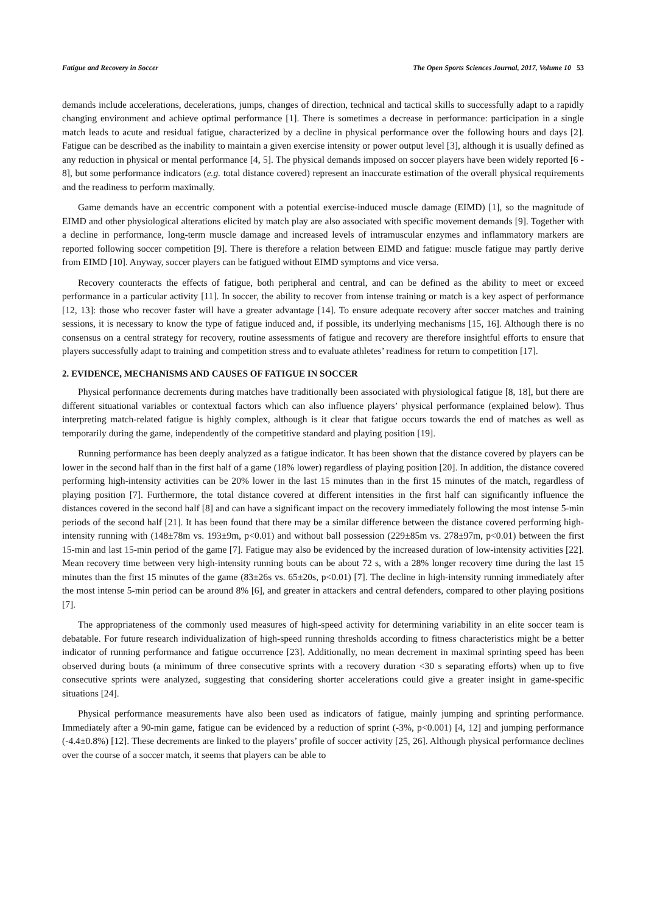Fatigue and Recovery in Soccer The Open Sports Sciences Journal, 2017, Volume 10 53
demands include accelerations, decelerations, jumps, changes of direction, technical and tactical skills to successfully adapt to a rapidly changing environment and achieve optimal performance [1]. There is sometimes a decrease in performance: participation in a single match leads to acute and residual fatigue, characterized by a decline in physical performance over the following hours and days [2]. Fatigue can be described as the inability to maintain a given exercise intensity or power output level [3], although it is usually defined as any reduction in physical or mental performance [4, 5]. The physical demands imposed on soccer players have been widely reported [6 - 8], but some performance indicators (e.g. total distance covered) represent an inaccurate estimation of the overall physical requirements and the readiness to perform maximally.
Game demands have an eccentric component with a potential exercise-induced muscle damage (EIMD) [1], so the magnitude of EIMD and other physiological alterations elicited by match play are also associated with specific movement demands [9]. Together with a decline in performance, long-term muscle damage and increased levels of intramuscular enzymes and inflammatory markers are reported following soccer competition [9]. There is therefore a relation between EIMD and fatigue: muscle fatigue may partly derive from EIMD [10]. Anyway, soccer players can be fatigued without EIMD symptoms and vice versa.
Recovery counteracts the effects of fatigue, both peripheral and central, and can be defined as the ability to meet or exceed performance in a particular activity [11]. In soccer, the ability to recover from intense training or match is a key aspect of performance [12, 13]: those who recover faster will have a greater advantage [14]. To ensure adequate recovery after soccer matches and training sessions, it is necessary to know the type of fatigue induced and, if possible, its underlying mechanisms [15, 16]. Although there is no consensus on a central strategy for recovery, routine assessments of fatigue and recovery are therefore insightful efforts to ensure that players successfully adapt to training and competition stress and to evaluate athletes’ readiness for return to competition [17].
2. EVIDENCE, MECHANISMS AND CAUSES OF FATIGUE IN SOCCER
Physical performance decrements during matches have traditionally been associated with physiological fatigue [8, 18], but there are different situational variables or contextual factors which can also influence players’ physical performance (explained below). Thus interpreting match-related fatigue is highly complex, although is it clear that fatigue occurs towards the end of matches as well as temporarily during the game, independently of the competitive standard and playing position [19].
Running performance has been deeply analyzed as a fatigue indicator. It has been shown that the distance covered by players can be lower in the second half than in the first half of a game (18% lower) regardless of playing position [20]. In addition, the distance covered performing high-intensity activities can be 20% lower in the last 15 minutes than in the first 15 minutes of the match, regardless of playing position [7]. Furthermore, the total distance covered at different intensities in the first half can significantly influence the distances covered in the second half [8] and can have a significant impact on the recovery immediately following the most intense 5-min periods of the second half [21]. It has been found that there may be a similar difference between the distance covered performing high-intensity running with (148±78m vs. 193±9m, p<0.01) and without ball possession (229±85m vs. 278±97m, p<0.01) between the first 15-min and last 15-min period of the game [7]. Fatigue may also be evidenced by the increased duration of low-intensity activities [22]. Mean recovery time between very high-intensity running bouts can be about 72 s, with a 28% longer recovery time during the last 15 minutes than the first 15 minutes of the game (83±26s vs. 65±20s, p<0.01) [7]. The decline in high-intensity running immediately after the most intense 5-min period can be around 8% [6], and greater in attackers and central defenders, compared to other playing positions [7].
The appropriateness of the commonly used measures of high-speed activity for determining variability in an elite soccer team is debatable. For future research individualization of high-speed running thresholds according to fitness characteristics might be a better indicator of running performance and fatigue occurrence [23]. Additionally, no mean decrement in maximal sprinting speed has been observed during bouts (a minimum of three consecutive sprints with a recovery duration <30 s separating efforts) when up to five consecutive sprints were analyzed, suggesting that considering shorter accelerations could give a greater insight in game-specific situations [24].
Physical performance measurements have also been used as indicators of fatigue, mainly jumping and sprinting performance. Immediately after a 90-min game, fatigue can be evidenced by a reduction of sprint (-3%, p<0.001) [4, 12] and jumping performance (-4.4±0.8%) [12]. These decrements are linked to the players’ profile of soccer activity [25, 26]. Although physical performance declines over the course of a soccer match, it seems that players can be able to